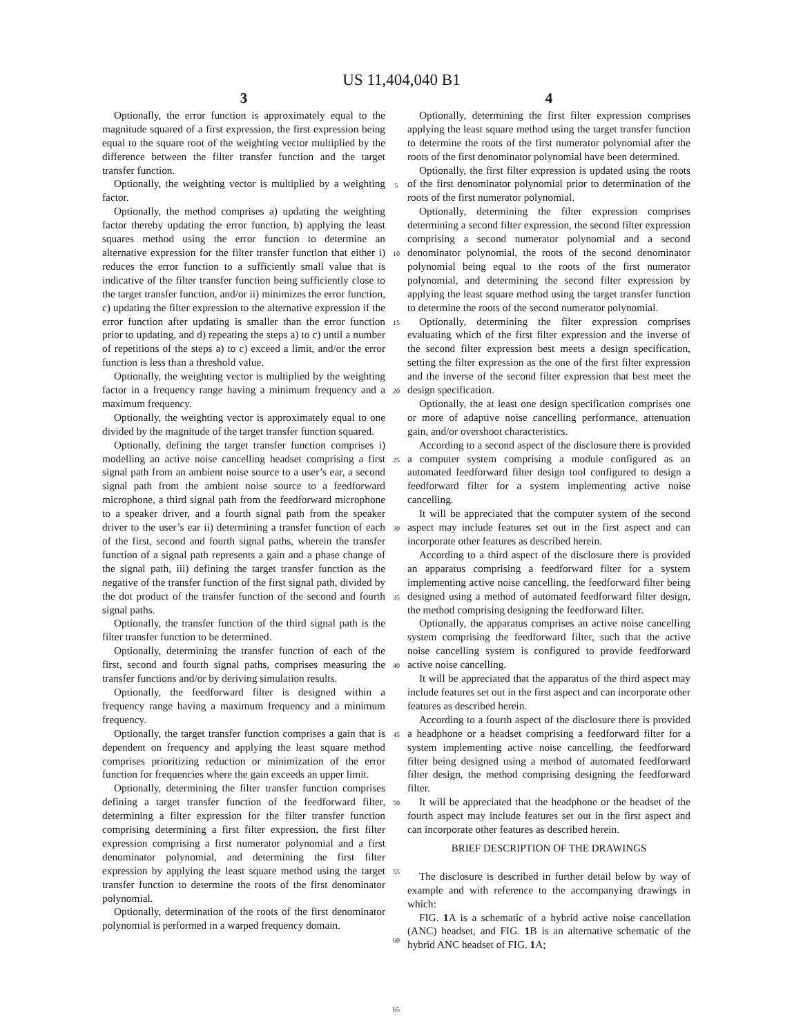US 11,404,040 B1
3
Optionally, the error function is approximately equal to the magnitude squared of a first expression, the first expression being equal to the square root of the weighting vector multiplied by the difference between the filter transfer function and the target transfer function.
Optionally, the weighting vector is multiplied by a weighting factor.
Optionally, the method comprises a) updating the weighting factor thereby updating the error function, b) applying the least squares method using the error function to determine an alternative expression for the filter transfer function that either i) reduces the error function to a sufficiently small value that is indicative of the filter transfer function being sufficiently close to the target transfer function, and/or ii) minimizes the error function, c) updating the filter expression to the alternative expression if the error function after updating is smaller than the error function prior to updating, and d) repeating the steps a) to c) until a number of repetitions of the steps a) to c) exceed a limit, and/or the error function is less than a threshold value.
Optionally, the weighting vector is multiplied by the weighting factor in a frequency range having a minimum frequency and a maximum frequency.
Optionally, the weighting vector is approximately equal to one divided by the magnitude of the target transfer function squared.
Optionally, defining the target transfer function comprises i) modelling an active noise cancelling headset comprising a first signal path from an ambient noise source to a user’s ear, a second signal path from the ambient noise source to a feedforward microphone, a third signal path from the feedforward microphone to a speaker driver, and a fourth signal path from the speaker driver to the user’s ear ii) determining a transfer function of each of the first, second and fourth signal paths, wherein the transfer function of a signal path represents a gain and a phase change of the signal path, iii) defining the target transfer function as the negative of the transfer function of the first signal path, divided by the dot product of the transfer function of the second and fourth signal paths.
Optionally, the transfer function of the third signal path is the filter transfer function to be determined.
Optionally, determining the transfer function of each of the first, second and fourth signal paths, comprises measuring the transfer functions and/or by deriving simulation results.
Optionally, the feedforward filter is designed within a frequency range having a maximum frequency and a minimum frequency.
Optionally, the target transfer function comprises a gain that is dependent on frequency and applying the least square method comprises prioritizing reduction or minimization of the error function for frequencies where the gain exceeds an upper limit.
Optionally, determining the filter transfer function comprises defining a target transfer function of the feedforward filter, determining a filter expression for the filter transfer function comprising determining a first filter expression, the first filter expression comprising a first numerator polynomial and a first denominator polynomial, and determining the first filter expression by applying the least square method using the target transfer function to determine the roots of the first denominator polynomial.
Optionally, determination of the roots of the first denominator polynomial is performed in a warped frequency domain.
5
10
15
20
25
30
35
40
45
50
55
60
65
4
Optionally, determining the first filter expression comprises applying the least square method using the target transfer function to determine the roots of the first numerator polynomial after the roots of the first denominator polynomial have been determined.
Optionally, the first filter expression is updated using the roots of the first denominator polynomial prior to determination of the roots of the first numerator polynomial.
Optionally, determining the filter expression comprises determining a second filter expression, the second filter expression comprising a second numerator polynomial and a second denominator polynomial, the roots of the second denominator polynomial being equal to the roots of the first numerator polynomial, and determining the second filter expression by applying the least square method using the target transfer function to determine the roots of the second numerator polynomial.
Optionally, determining the filter expression comprises evaluating which of the first filter expression and the inverse of the second filter expression best meets a design specification, setting the filter expression as the one of the first filter expression and the inverse of the second filter expression that best meet the design specification.
Optionally, the at least one design specification comprises one or more of adaptive noise cancelling performance, attenuation gain, and/or overshoot characteristics.
According to a second aspect of the disclosure there is provided a computer system comprising a module configured as an automated feedforward filter design tool configured to design a feedforward filter for a system implementing active noise cancelling.
It will be appreciated that the computer system of the second aspect may include features set out in the first aspect and can incorporate other features as described herein.
According to a third aspect of the disclosure there is provided an apparatus comprising a feedforward filter for a system implementing active noise cancelling, the feedforward filter being designed using a method of automated feedforward filter design, the method comprising designing the feedforward filter.
Optionally, the apparatus comprises an active noise cancelling system comprising the feedforward filter, such that the active noise cancelling system is configured to provide feedforward active noise cancelling.
It will be appreciated that the apparatus of the third aspect may include features set out in the first aspect and can incorporate other features as described herein.
According to a fourth aspect of the disclosure there is provided a headphone or a headset comprising a feedforward filter for a system implementing active noise cancelling, the feedforward filter being designed using a method of automated feedforward filter design, the method comprising designing the feedforward filter.
It will be appreciated that the headphone or the headset of the fourth aspect may include features set out in the first aspect and can incorporate other features as described herein.
BRIEF DESCRIPTION OF THE DRAWINGS
The disclosure is described in further detail below by way of example and with reference to the accompanying drawings in which:
FIG. 1 A is a schematic of a hybrid active noise cancellation (ANC) headset, and FIG. 1 B is an alternative schematic of the hybrid ANC headset of FIG. 1 A;